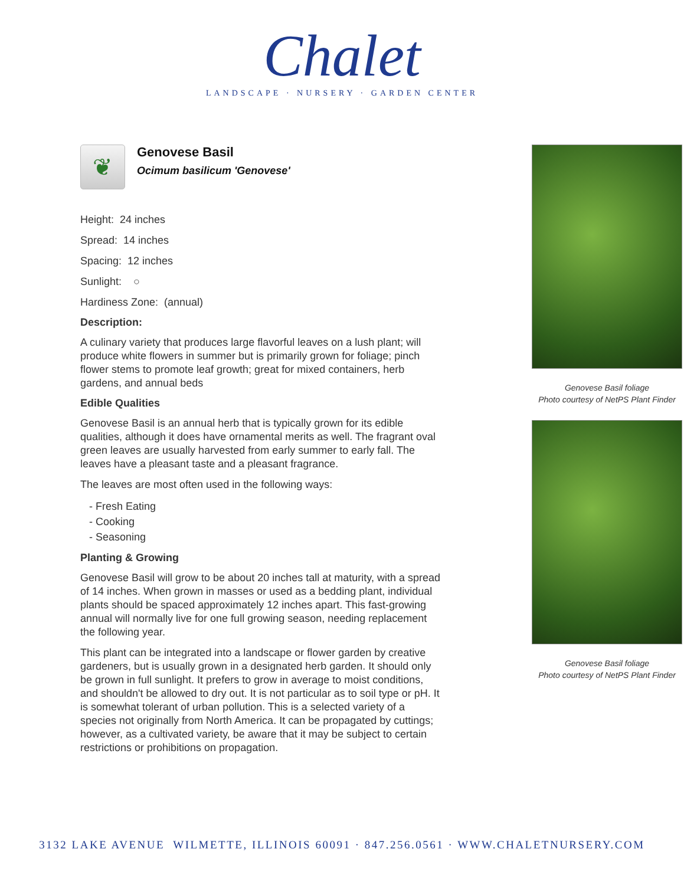Chalet
LANDSCAPE · NURSERY · GARDEN CENTER
❦
Genovese Basil
Ocimum basilicum 'Genovese'
Height: 24 inches
Spread: 14 inches
Spacing: 12 inches
Sunlight: ○
Hardiness Zone: (annual)
Description:
A culinary variety that produces large flavorful leaves on a lush plant; will produce white flowers in summer but is primarily grown for foliage; pinch flower stems to promote leaf growth; great for mixed containers, herb gardens, and annual beds
Edible Qualities
Genovese Basil is an annual herb that is typically grown for its edible qualities, although it does have ornamental merits as well. The fragrant oval green leaves are usually harvested from early summer to early fall. The leaves have a pleasant taste and a pleasant fragrance.
The leaves are most often used in the following ways:
- Fresh Eating
- Cooking
- Seasoning
Planting & Growing
Genovese Basil will grow to be about 20 inches tall at maturity, with a spread of 14 inches. When grown in masses or used as a bedding plant, individual plants should be spaced approximately 12 inches apart. This fast-growing annual will normally live for one full growing season, needing replacement the following year.
This plant can be integrated into a landscape or flower garden by creative gardeners, but is usually grown in a designated herb garden. It should only be grown in full sunlight. It prefers to grow in average to moist conditions, and shouldn't be allowed to dry out. It is not particular as to soil type or pH. It is somewhat tolerant of urban pollution. This is a selected variety of a species not originally from North America. It can be propagated by cuttings; however, as a cultivated variety, be aware that it may be subject to certain restrictions or prohibitions on propagation.
Genovese Basil foliage
Photo courtesy of NetPS Plant Finder
Genovese Basil foliage
Photo courtesy of NetPS Plant Finder
3132 LAKE AVENUE WILMETTE, ILLINOIS 60091 · 847.256.0561 · WWW.CHALETNURSERY.COM